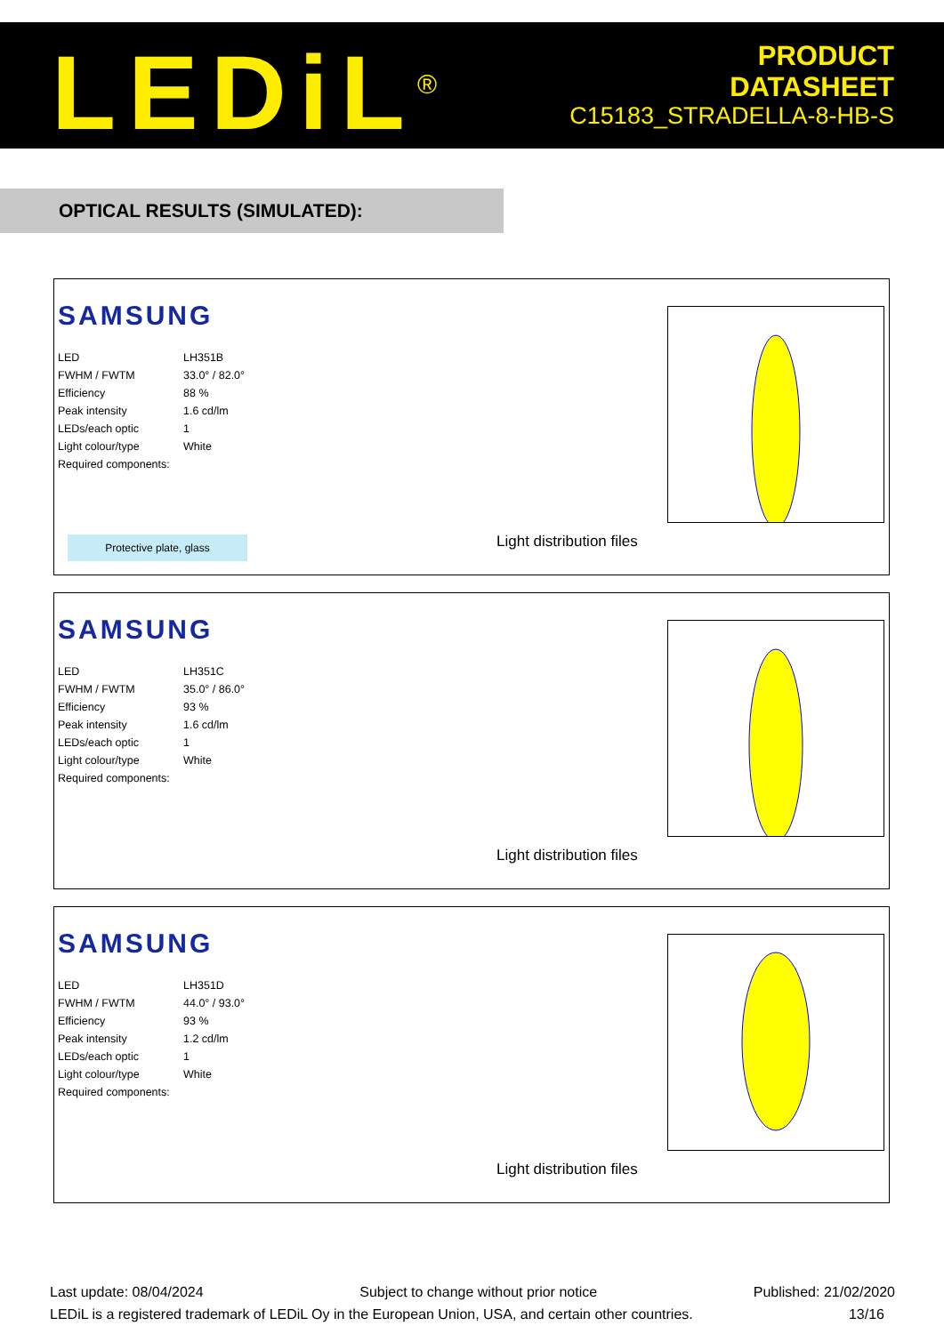LEDiL<sup>®</sup>
PRODUCT
DATASHEET
C15183_STRADELLA-8-HB-S
OPTICAL RESULTS (SIMULATED):
SAMSUNG
| LED | LH351B |
| FWHM / FWTM | 33.0° / 82.0° |
| Efficiency | 88 % |
| Peak intensity | 1.6 cd/lm |
| LEDs/each optic | 1 |
| Light colour/type | White |
| Required components: | |
Protective plate, glass Light distribution files
SAMSUNG
| LED | LH351C |
| FWHM / FWTM | 35.0° / 86.0° |
| Efficiency | 93 % |
| Peak intensity | 1.6 cd/lm |
| LEDs/each optic | 1 |
| Light colour/type | White |
| Required components: | |
Light distribution files
SAMSUNG
| LED | LH351D |
| FWHM / FWTM | 44.0° / 93.0° |
| Efficiency | 93 % |
| Peak intensity | 1.2 cd/lm |
| LEDs/each optic | 1 |
| Light colour/type | White |
| Required components: | |
Light distribution files
Last update: 08/04/2024 Subject to change without prior notice Published: 21/02/2020
LEDiL is a registered trademark of LEDiL Oy in the European Union, USA, and certain other countries. 13/16